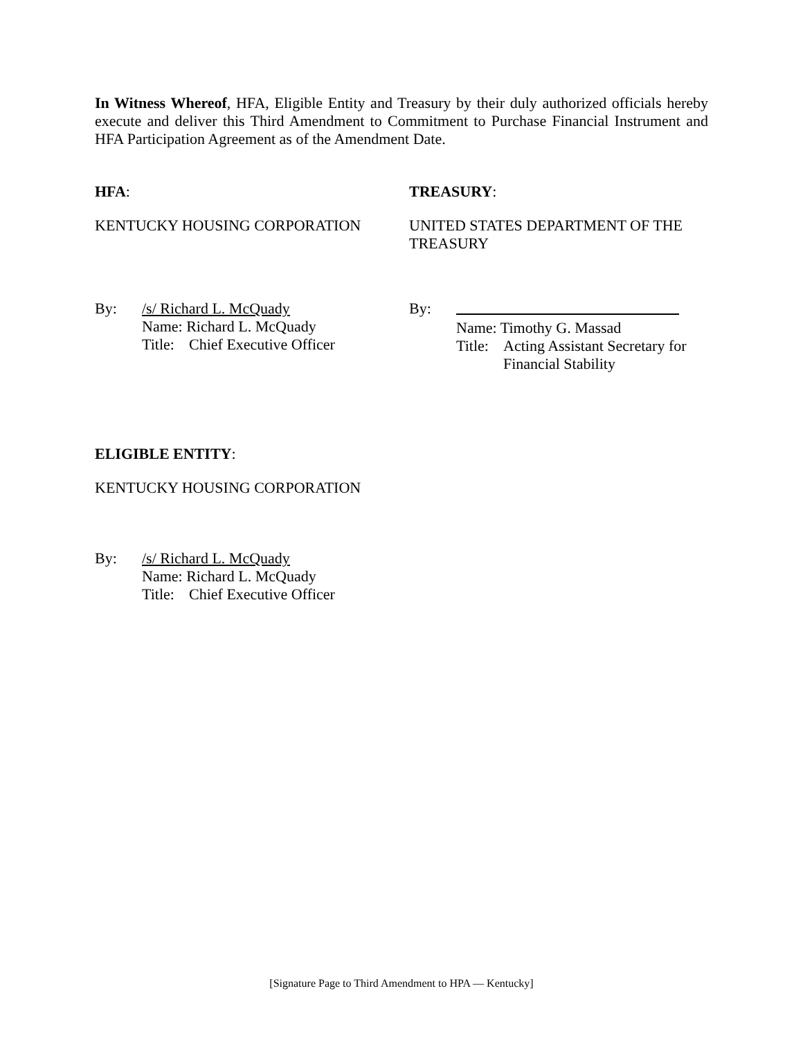In Witness Whereof, HFA, Eligible Entity and Treasury by their duly authorized officials hereby execute and deliver this Third Amendment to Commitment to Purchase Financial Instrument and HFA Participation Agreement as of the Amendment Date.
HFA: TREASURY:
KENTUCKY HOUSING CORPORATION UNITED STATES DEPARTMENT OF THE TREASURY
By:
/s/ Richard L. McQuady
Name: Richard L. McQuady
Title: Chief Executive Officer
By:
Name: Timothy G. Massad
Title: Acting Assistant Secretary for
Financial Stability
ELIGIBLE ENTITY:
KENTUCKY HOUSING CORPORATION
By:
/s/ Richard L. McQuady
Name: Richard L. McQuady
Title: Chief Executive Officer
[Signature Page to Third Amendment to HPA — Kentucky]